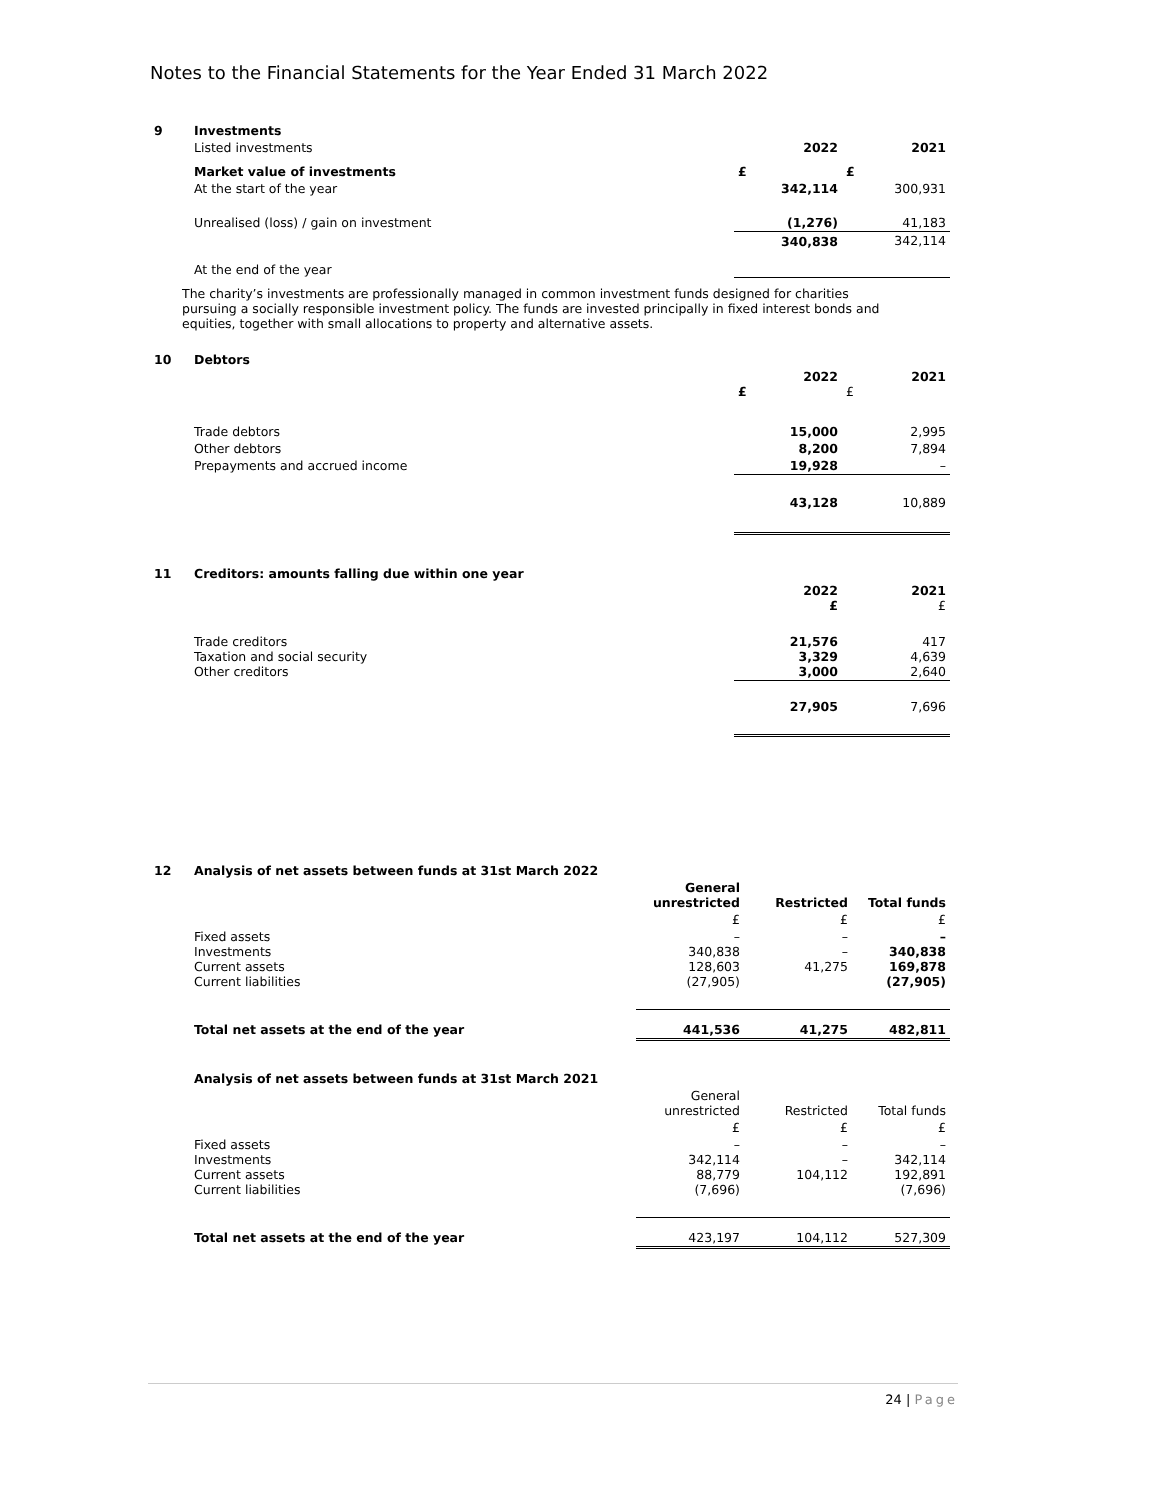Notes to the Financial Statements for the Year Ended 31 March 2022
| 9 | Investments | | |
| | Listed investments | 2022 | 2021 |
| | Market value of investments | £ | £ |
| | At the start of the year | 342,114 | 300,931 |
| | Unrealised (loss) / gain on investment | (1,276) | 41,183 |
| | At the end of the year | 340,838 | 342,114 |
The charity’s investments are professionally managed in common investment funds designed for charities pursuing a socially responsible investment policy. The funds are invested principally in fixed interest bonds and equities, together with small allocations to property and alternative assets.
| 10 | Debtors | | |
| | | 2022 £ | 2021 £ |
| | Trade debtors | 15,000 | 2,995 |
| | Other debtors | 8,200 | 7,894 |
| | Prepayments and accrued income | 19,928 | – |
| | | 43,128 | 10,889 |
| 11 | Creditors: amounts falling due within one year | | |
| | | 2022 £ | 2021 £ |
| | Trade creditors Taxation and social security Other creditors | 21,576 3,329 3,000 | 417 4,639 2,640 |
| | | 27,905 | 7,696 |
| 12 | Analysis of net assets between funds at 31st March 2022 | | | |
| | | General unrestricted | Restricted | Total funds |
| | | £ | £ | £ |
| | Fixed assets Investments Current assets Current liabilities | – 340,838 128,603 (27,905) | – – 41,275 | – 340,838 169,878 (27,905) |
| | Total net assets at the end of the year | 441,536 | 41,275 | 482,811 |
| | Analysis of net assets between funds at 31st March 2021 | | | |
| | | General unrestricted | Restricted | Total funds |
| | | £ | £ | £ |
| | Fixed assets Investments Current assets Current liabilities | – 342,114 88,779 (7,696) | – – 104,112 | – 342,114 192,891 (7,696) |
| | Total net assets at the end of the year | 423,197 | 104,112 | 527,309 |
24 | Page